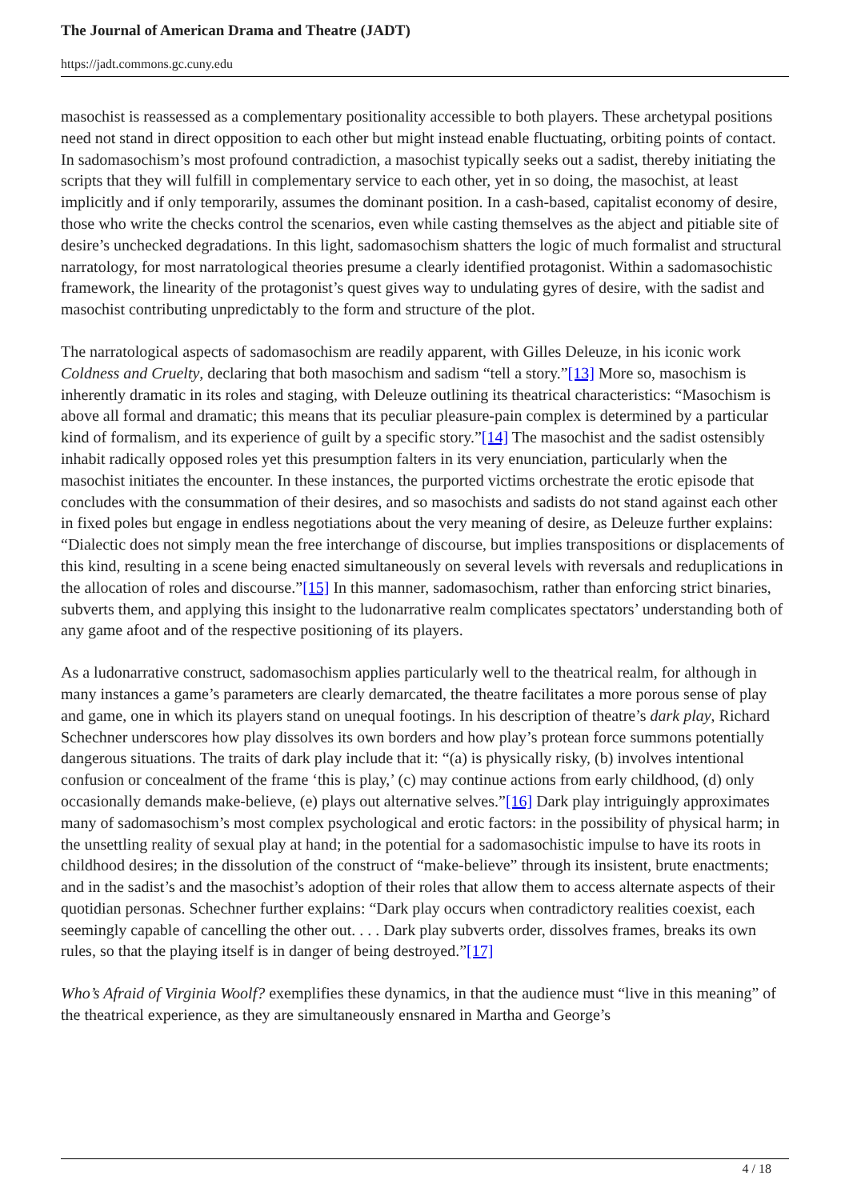The Journal of American Drama and Theatre (JADT)
https://jadt.commons.gc.cuny.edu
masochist is reassessed as a complementary positionality accessible to both players. These archetypal positions need not stand in direct opposition to each other but might instead enable fluctuating, orbiting points of contact. In sadomasochism’s most profound contradiction, a masochist typically seeks out a sadist, thereby initiating the scripts that they will fulfill in complementary service to each other, yet in so doing, the masochist, at least implicitly and if only temporarily, assumes the dominant position. In a cash-based, capitalist economy of desire, those who write the checks control the scenarios, even while casting themselves as the abject and pitiable site of desire’s unchecked degradations. In this light, sadomasochism shatters the logic of much formalist and structural narratology, for most narratological theories presume a clearly identified protagonist. Within a sadomasochistic framework, the linearity of the protagonist’s quest gives way to undulating gyres of desire, with the sadist and masochist contributing unpredictably to the form and structure of the plot.
The narratological aspects of sadomasochism are readily apparent, with Gilles Deleuze, in his iconic work Coldness and Cruelty, declaring that both masochism and sadism “tell a story.”[13] More so, masochism is inherently dramatic in its roles and staging, with Deleuze outlining its theatrical characteristics: “Masochism is above all formal and dramatic; this means that its peculiar pleasure-pain complex is determined by a particular kind of formalism, and its experience of guilt by a specific story.”[14] The masochist and the sadist ostensibly inhabit radically opposed roles yet this presumption falters in its very enunciation, particularly when the masochist initiates the encounter. In these instances, the purported victims orchestrate the erotic episode that concludes with the consummation of their desires, and so masochists and sadists do not stand against each other in fixed poles but engage in endless negotiations about the very meaning of desire, as Deleuze further explains: “Dialectic does not simply mean the free interchange of discourse, but implies transpositions or displacements of this kind, resulting in a scene being enacted simultaneously on several levels with reversals and reduplications in the allocation of roles and discourse.”[15] In this manner, sadomasochism, rather than enforcing strict binaries, subverts them, and applying this insight to the ludonarrative realm complicates spectators’ understanding both of any game afoot and of the respective positioning of its players.
As a ludonarrative construct, sadomasochism applies particularly well to the theatrical realm, for although in many instances a game’s parameters are clearly demarcated, the theatre facilitates a more porous sense of play and game, one in which its players stand on unequal footings. In his description of theatre’s dark play, Richard Schechner underscores how play dissolves its own borders and how play’s protean force summons potentially dangerous situations. The traits of dark play include that it: “(a) is physically risky, (b) involves intentional confusion or concealment of the frame ‘this is play,’ (c) may continue actions from early childhood, (d) only occasionally demands make-believe, (e) plays out alternative selves.”[16] Dark play intriguingly approximates many of sadomasochism’s most complex psychological and erotic factors: in the possibility of physical harm; in the unsettling reality of sexual play at hand; in the potential for a sadomasochistic impulse to have its roots in childhood desires; in the dissolution of the construct of “make-believe” through its insistent, brute enactments; and in the sadist’s and the masochist’s adoption of their roles that allow them to access alternate aspects of their quotidian personas. Schechner further explains: “Dark play occurs when contradictory realities coexist, each seemingly capable of cancelling the other out. . . . Dark play subverts order, dissolves frames, breaks its own rules, so that the playing itself is in danger of being destroyed.”[17]
Who’s Afraid of Virginia Woolf? exemplifies these dynamics, in that the audience must “live in this meaning” of the theatrical experience, as they are simultaneously ensnared in Martha and George’s
4 / 18